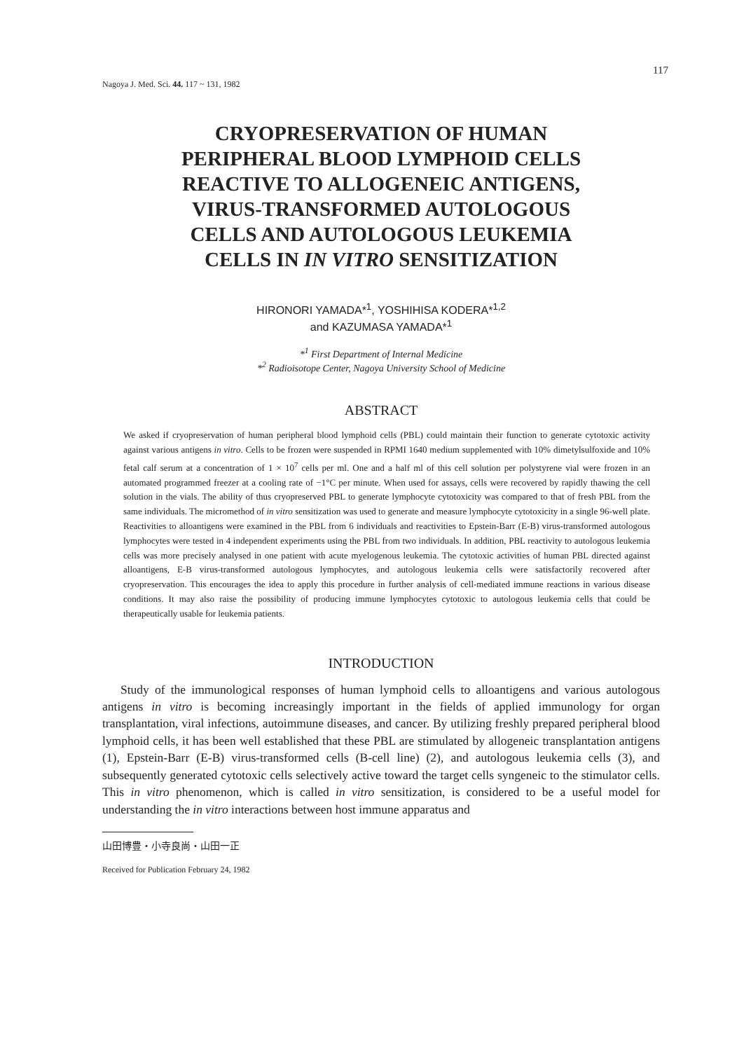117
Nagoya J. Med. Sci. 44. 117 ~ 131, 1982
CRYOPRESERVATION OF HUMAN
PERIPHERAL BLOOD LYMPHOID CELLS
REACTIVE TO ALLOGENEIC ANTIGENS,
VIRUS-TRANSFORMED AUTOLOGOUS
CELLS AND AUTOLOGOUS LEUKEMIA
CELLS IN IN VITRO SENSITIZATION
HIRONORI YAMADA*<sup>1</sup>, YOSHIHISA KODERA*<sup>1,2</sup>
and KAZUMASA YAMADA*<sup>1</sup>
*<sup>1</sup> First Department of Internal Medicine
*<sup>2</sup> Radioisotope Center, Nagoya University School of Medicine
ABSTRACT
We asked if cryopreservation of human peripheral blood lymphoid cells (PBL) could maintain their function to generate cytotoxic activity against various antigens in vitro. Cells to be frozen were suspended in RPMI 1640 medium supplemented with 10% dimetylsulfoxide and 10% fetal calf serum at a concentration of 1 × 10<sup>7</sup> cells per ml. One and a half ml of this cell solution per polystyrene vial were frozen in an automated programmed freezer at a cooling rate of −1°C per minute. When used for assays, cells were recovered by rapidly thawing the cell solution in the vials. The ability of thus cryopreserved PBL to generate lymphocyte cytotoxicity was compared to that of fresh PBL from the same individuals. The micromethod of in vitro sensitization was used to generate and measure lymphocyte cytotoxicity in a single 96-well plate. Reactivities to alloantigens were examined in the PBL from 6 individuals and reactivities to Epstein-Barr (E-B) virus-transformed autologous lymphocytes were tested in 4 independent experiments using the PBL from two individuals. In addition, PBL reactivity to autologous leukemia cells was more precisely analysed in one patient with acute myelogenous leukemia. The cytotoxic activities of human PBL directed against alloantigens, E-B virus-transformed autologous lymphocytes, and autologous leukemia cells were satisfactorily recovered after cryopreservation. This encourages the idea to apply this procedure in further analysis of cell-mediated immune reactions in various disease conditions. It may also raise the possibility of producing immune lymphocytes cytotoxic to autologous leukemia cells that could be therapeutically usable for leukemia patients.
INTRODUCTION
Study of the immunological responses of human lymphoid cells to alloantigens and various autologous antigens in vitro is becoming increasingly important in the fields of applied immunology for organ transplantation, viral infections, autoimmune diseases, and cancer. By utilizing freshly prepared peripheral blood lymphoid cells, it has been well established that these PBL are stimulated by allogeneic transplantation antigens (1), Epstein-Barr (E-B) virus-transformed cells (B-cell line) (2), and autologous leukemia cells (3), and subsequently generated cytotoxic cells selectively active toward the target cells syngeneic to the stimulator cells. This in vitro phenomenon, which is called in vitro sensitization, is considered to be a useful model for understanding the in vitro interactions between host immune apparatus and
山田博豊・小寺良尚・山田一正
Received for Publication February 24, 1982